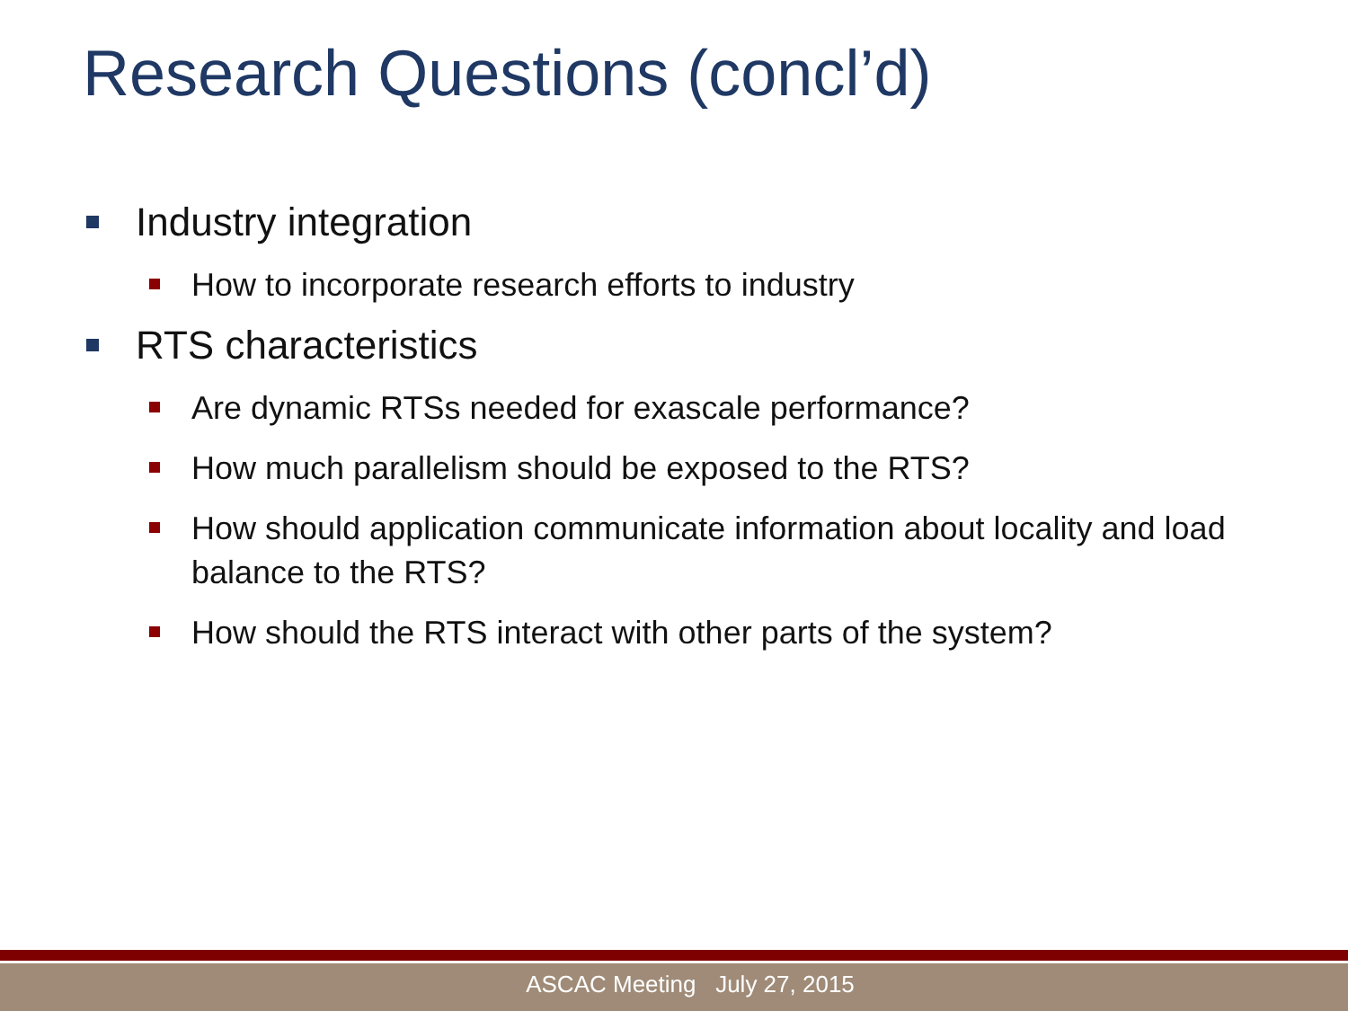Research Questions (concl’d)
Industry integration
How to incorporate research efforts to industry
RTS characteristics
Are dynamic RTSs needed for exascale performance?
How much parallelism should be exposed to the RTS?
How should application communicate information about locality and load balance to the RTS?
How should the RTS interact with other parts of the system?
ASCAC Meeting July 27, 2015